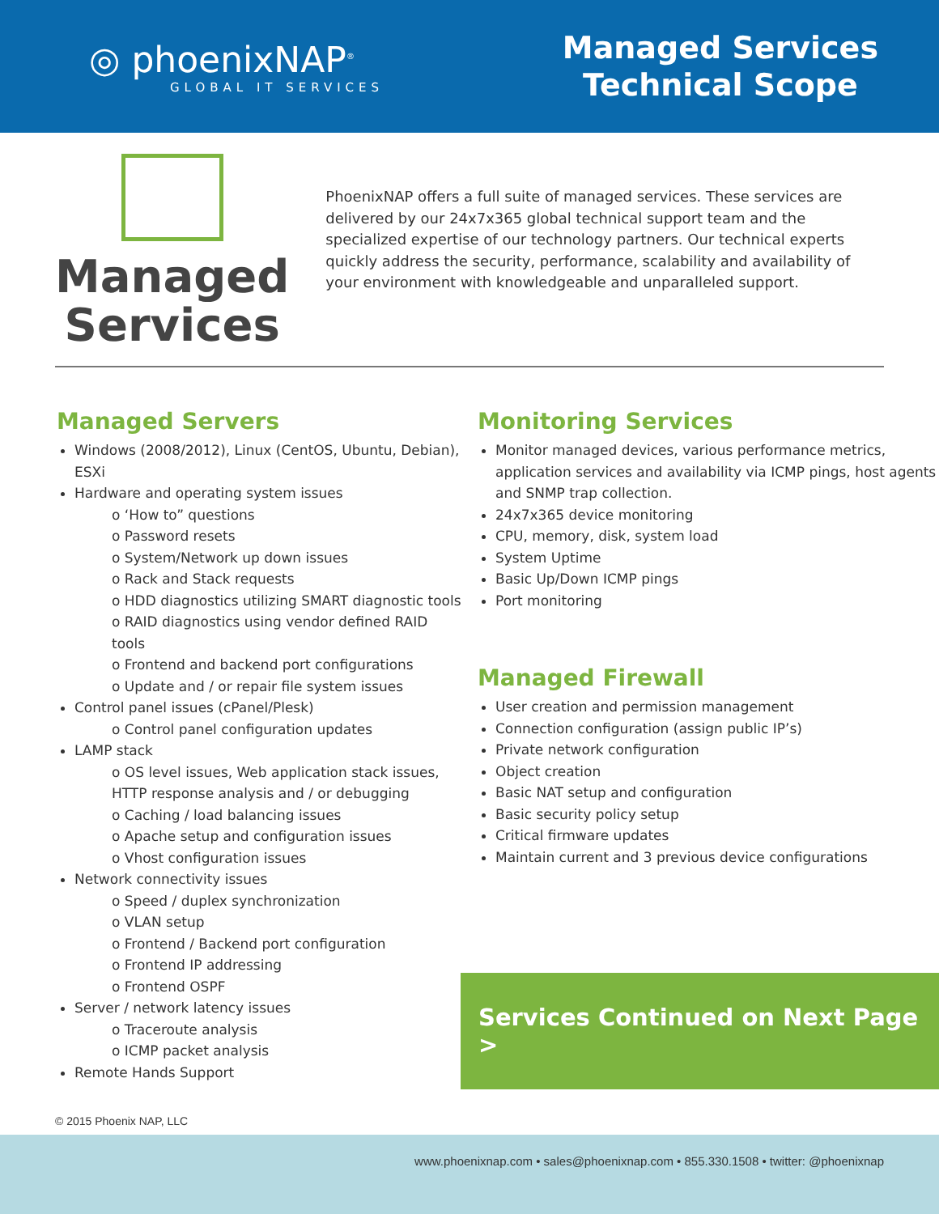◎ phoenixNAP<sup>®</sup>
GLOBAL IT SERVICES
Managed Services
Technical Scope
Managed
Services
PhoenixNAP offers a full suite of managed services. These services are delivered by our 24x7x365 global technical support team and the specialized expertise of our technology partners. Our technical experts quickly address the security, performance, scalability and availability of your environment with knowledgeable and unparalleled support.
Managed Servers
Windows (2008/2012), Linux (CentOS, Ubuntu, Debian), ESXi
Hardware and operating system issues
o ‘How to” questions
o Password resets
o System/Network up down issues
o Rack and Stack requests
o HDD diagnostics utilizing SMART diagnostic tools
o RAID diagnostics using vendor defined RAID tools
o Frontend and backend port configurations
o Update and / or repair file system issues
Control panel issues (cPanel/Plesk)
o Control panel configuration updates
LAMP stack
o OS level issues, Web application stack issues, HTTP response analysis and / or debugging
o Caching / load balancing issues
o Apache setup and configuration issues
o Vhost configuration issues
Network connectivity issues
o Speed / duplex synchronization
o VLAN setup
o Frontend / Backend port configuration
o Frontend IP addressing
o Frontend OSPF
Server / network latency issues
o Traceroute analysis
o ICMP packet analysis
Remote Hands Support
Monitoring Services
Monitor managed devices, various performance metrics, application services and availability via ICMP pings, host agents and SNMP trap collection.
24x7x365 device monitoring
CPU, memory, disk, system load
System Uptime
Basic Up/Down ICMP pings
Port monitoring
Managed Firewall
User creation and permission management
Connection configuration (assign public IP’s)
Private network configuration
Object creation
Basic NAT setup and configuration
Basic security policy setup
Critical firmware updates
Maintain current and 3 previous device configurations
Services Continued on Next Page >
© 2015 Phoenix NAP, LLC
www.phoenixnap.com • sales@phoenixnap.com • 855.330.1508 • twitter: @phoenixnap